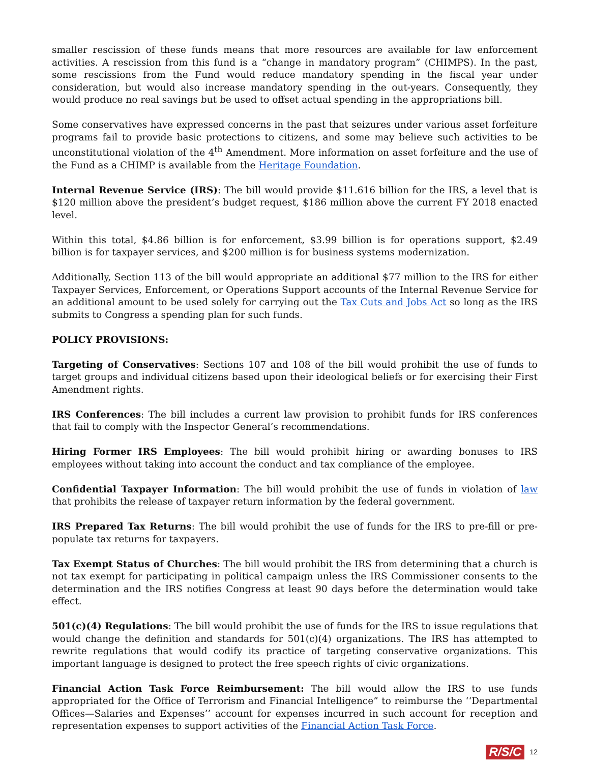smaller rescission of these funds means that more resources are available for law enforcement activities. A rescission from this fund is a “change in mandatory program” (CHIMPS). In the past, some rescissions from the Fund would reduce mandatory spending in the fiscal year under consideration, but would also increase mandatory spending in the out-years. Consequently, they would produce no real savings but be used to offset actual spending in the appropriations bill.
Some conservatives have expressed concerns in the past that seizures under various asset forfeiture programs fail to provide basic protections to citizens, and some may believe such activities to be unconstitutional violation of the 4<sup>th</sup> Amendment. More information on asset forfeiture and the use of the Fund as a CHIMP is available from the Heritage Foundation.
Internal Revenue Service (IRS): The bill would provide $11.616 billion for the IRS, a level that is $120 million above the president’s budget request, $186 million above the current FY 2018 enacted level.
Within this total, $4.86 billion is for enforcement, $3.99 billion is for operations support, $2.49 billion is for taxpayer services, and $200 million is for business systems modernization.
Additionally, Section 113 of the bill would appropriate an additional $77 million to the IRS for either Taxpayer Services, Enforcement, or Operations Support accounts of the Internal Revenue Service for an additional amount to be used solely for carrying out the Tax Cuts and Jobs Act so long as the IRS submits to Congress a spending plan for such funds.
POLICY PROVISIONS:
Targeting of Conservatives: Sections 107 and 108 of the bill would prohibit the use of funds to target groups and individual citizens based upon their ideological beliefs or for exercising their First Amendment rights.
IRS Conferences: The bill includes a current law provision to prohibit funds for IRS conferences that fail to comply with the Inspector General’s recommendations.
Hiring Former IRS Employees: The bill would prohibit hiring or awarding bonuses to IRS employees without taking into account the conduct and tax compliance of the employee.
Confidential Taxpayer Information: The bill would prohibit the use of funds in violation of law that prohibits the release of taxpayer return information by the federal government.
IRS Prepared Tax Returns: The bill would prohibit the use of funds for the IRS to pre-fill or pre-populate tax returns for taxpayers.
Tax Exempt Status of Churches: The bill would prohibit the IRS from determining that a church is not tax exempt for participating in political campaign unless the IRS Commissioner consents to the determination and the IRS notifies Congress at least 90 days before the determination would take effect.
501(c)(4) Regulations: The bill would prohibit the use of funds for the IRS to issue regulations that would change the definition and standards for 501(c)(4) organizations. The IRS has attempted to rewrite regulations that would codify its practice of targeting conservative organizations. This important language is designed to protect the free speech rights of civic organizations.
Financial Action Task Force Reimbursement: The bill would allow the IRS to use funds appropriated for the Office of Terrorism and Financial Intelligence” to reimburse the ‘‘Departmental Offices—Salaries and Expenses’’ account for expenses incurred in such account for reception and representation expenses to support activities of the Financial Action Task Force.
R/S/C 12